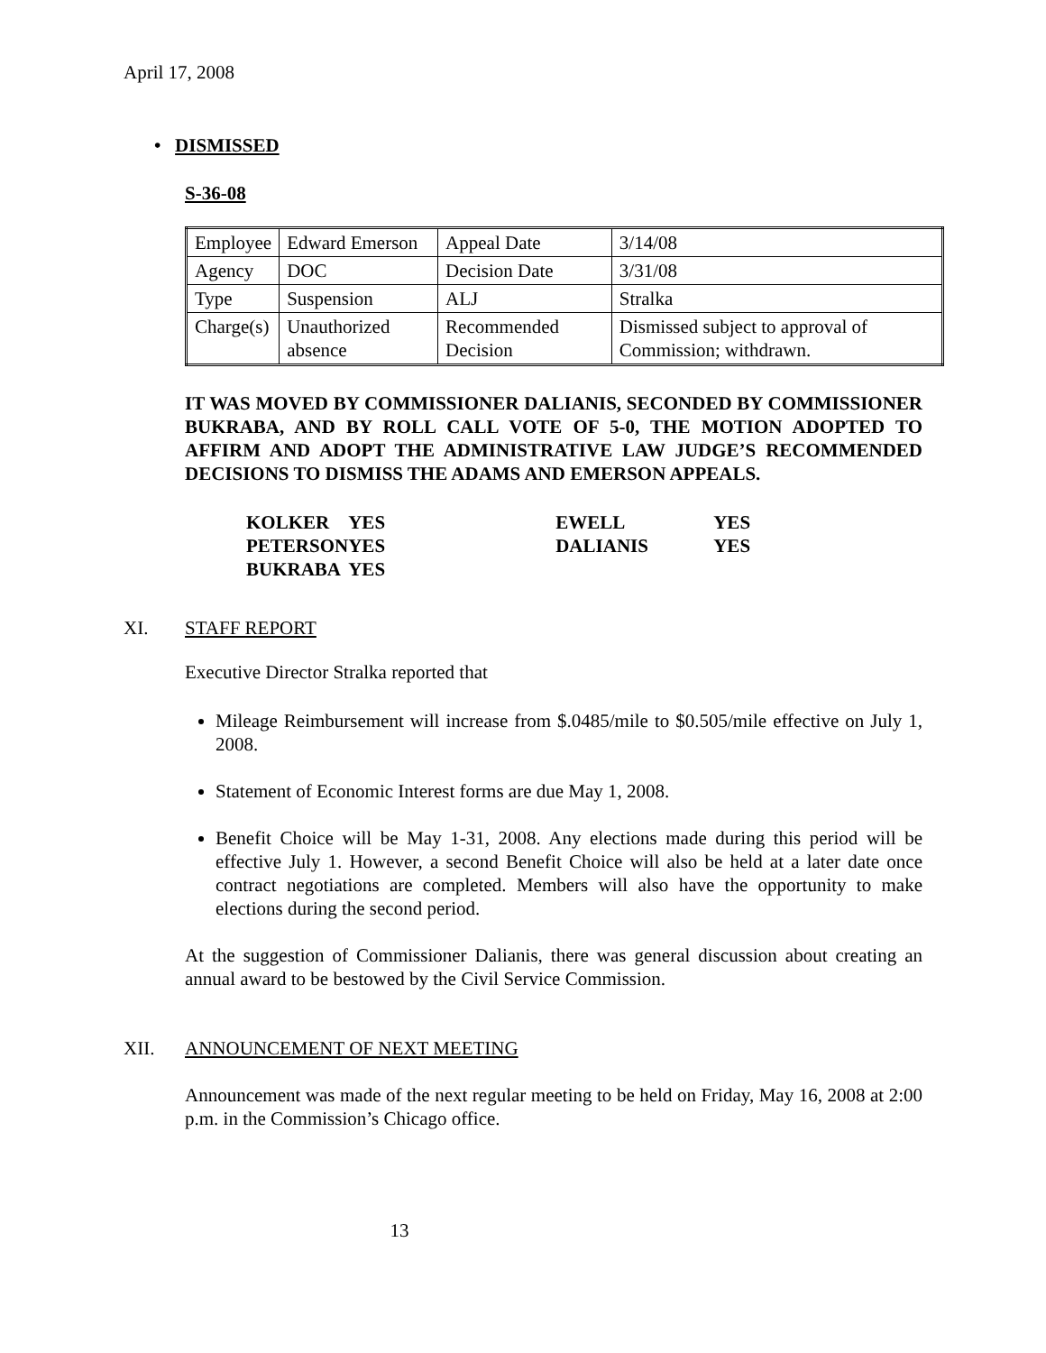April 17, 2008
• DISMISSED
S-36-08
| Employee | Edward Emerson | Appeal Date | 3/14/08 |
| Agency | DOC | Decision Date | 3/31/08 |
| Type | Suspension | ALJ | Stralka |
| Charge(s) | Unauthorized absence | Recommended Decision | Dismissed subject to approval of Commission; withdrawn. |
IT WAS MOVED BY COMMISSIONER DALIANIS, SECONDED BY COMMISSIONER BUKRABA, AND BY ROLL CALL VOTE OF 5-0, THE MOTION ADOPTED TO AFFIRM AND ADOPT THE ADMINISTRATIVE LAW JUDGE’S RECOMMENDED DECISIONS TO DISMISS THE ADAMS AND EMERSON APPEALS.
| KOLKER | YES | EWELL | YES |
| PETERSON | YES | DALIANIS | YES |
| BUKRABA | YES | | |
XI. STAFF REPORT
Executive Director Stralka reported that
Mileage Reimbursement will increase from $.0485/mile to $0.505/mile effective on July 1, 2008.
Statement of Economic Interest forms are due May 1, 2008.
Benefit Choice will be May 1-31, 2008. Any elections made during this period will be effective July 1. However, a second Benefit Choice will also be held at a later date once contract negotiations are completed. Members will also have the opportunity to make elections during the second period.
At the suggestion of Commissioner Dalianis, there was general discussion about creating an annual award to be bestowed by the Civil Service Commission.
XII. ANNOUNCEMENT OF NEXT MEETING
Announcement was made of the next regular meeting to be held on Friday, May 16, 2008 at 2:00 p.m. in the Commission’s Chicago office.
13